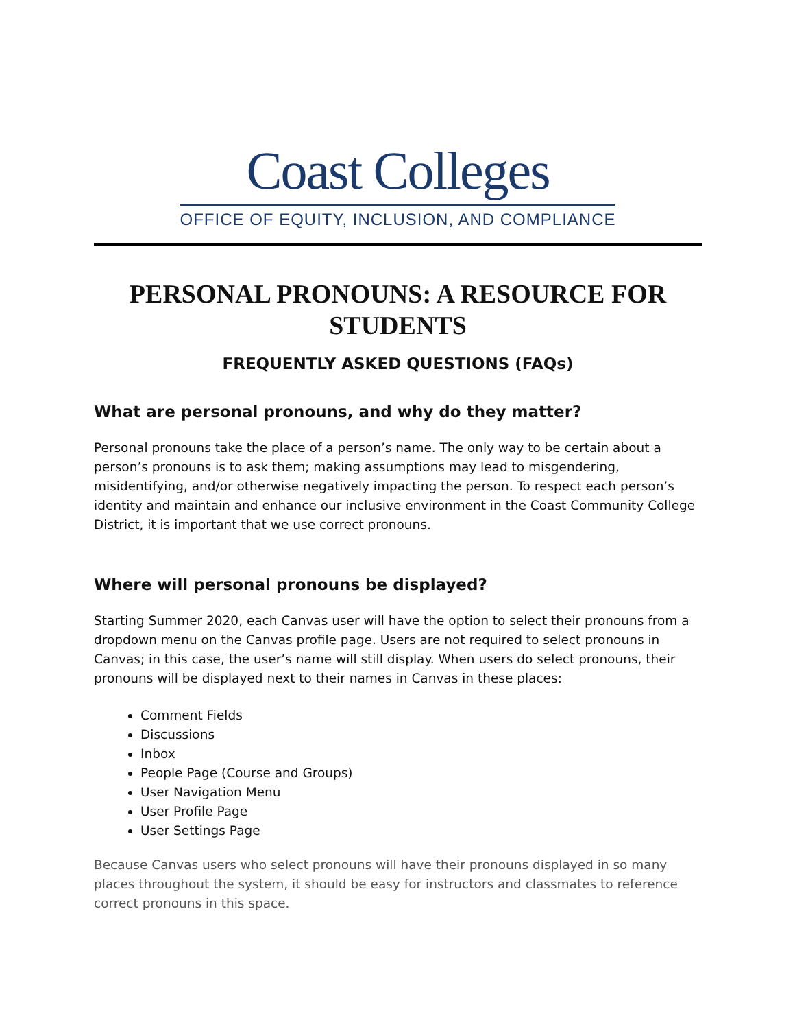Coast Colleges
OFFICE OF EQUITY, INCLUSION, AND COMPLIANCE
PERSONAL PRONOUNS: A RESOURCE FOR STUDENTS
FREQUENTLY ASKED QUESTIONS (FAQs)
What are personal pronouns, and why do they matter?
Personal pronouns take the place of a person’s name. The only way to be certain about a person’s pronouns is to ask them; making assumptions may lead to misgendering, misidentifying, and/or otherwise negatively impacting the person. To respect each person’s identity and maintain and enhance our inclusive environment in the Coast Community College District, it is important that we use correct pronouns.
Where will personal pronouns be displayed?
Starting Summer 2020, each Canvas user will have the option to select their pronouns from a dropdown menu on the Canvas profile page. Users are not required to select pronouns in Canvas; in this case, the user’s name will still display. When users do select pronouns, their pronouns will be displayed next to their names in Canvas in these places:
Comment Fields
Discussions
Inbox
People Page (Course and Groups)
User Navigation Menu
User Profile Page
User Settings Page
Because Canvas users who select pronouns will have their pronouns displayed in so many places throughout the system, it should be easy for instructors and classmates to reference correct pronouns in this space.